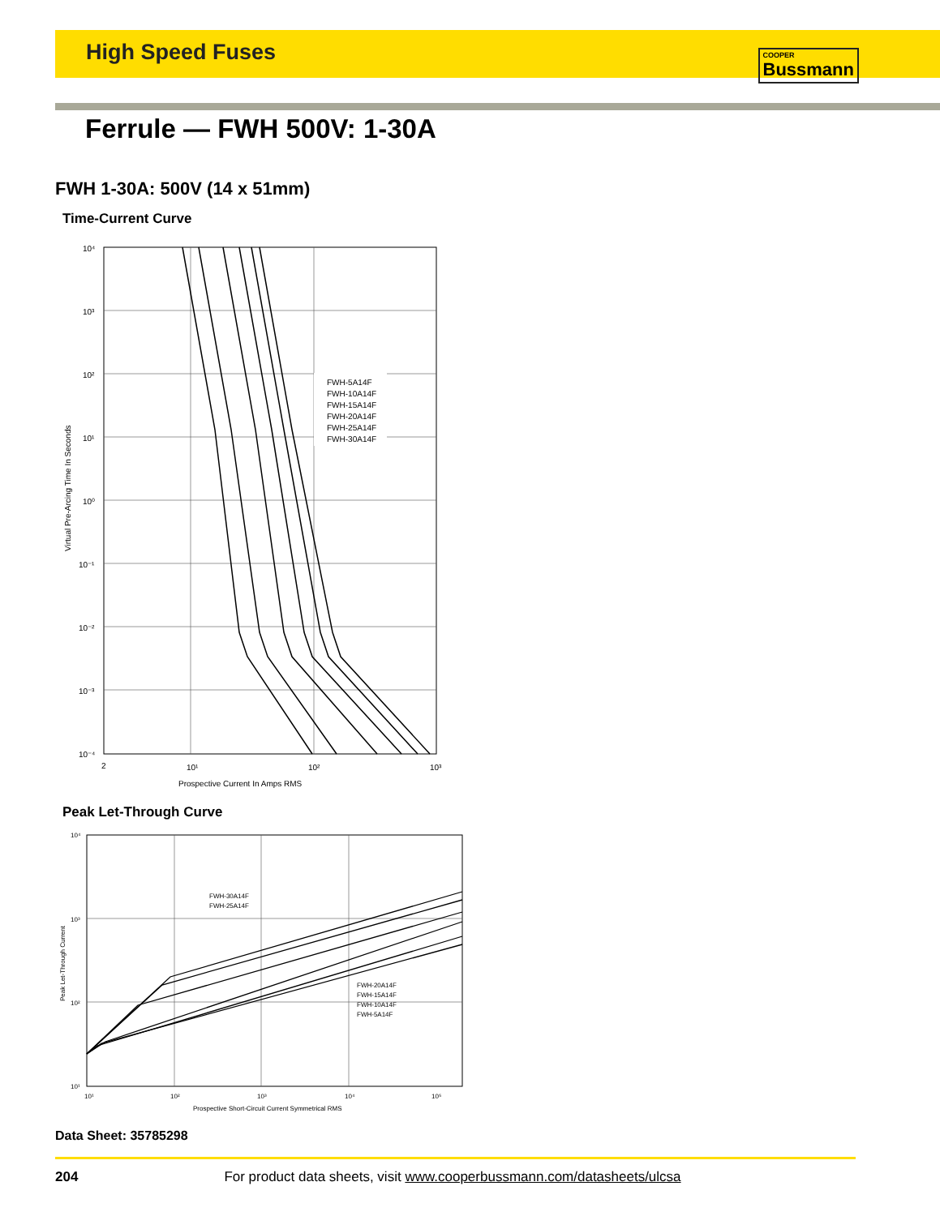High Speed Fuses COOPER
Bussmann
Ferrule — FWH 500V: 1-30A
FWH 1-30A: 500V (14 x 51mm)
Time-Current Curve
FWH-5A14F
FWH-10A14F
FWH-15A14F
FWH-20A14F
FWH-25A14F
FWH-30A14F
10⁴
10³
10²
10¹
10⁰
10⁻¹
10⁻²
10⁻³
10⁻⁴
2
10¹
10²
10³
Prospective Current In Amps RMS
Virtual Pre-Arcing Time In Seconds
Peak Let-Through Curve
FWH-30A14F
FWH-25A14F
FWH-20A14F
FWH-15A14F
FWH-10A14F
FWH-5A14F
10⁴
10³
10²
10¹
10¹
10²
10³
10⁴
10⁵
Prospective Short-Circuit Current Symmetrical RMS
Peak Let-Through Current
Data Sheet: 35785298
204 For product data sheets, visit www.cooperbussmann.com/datasheets/ulcsa